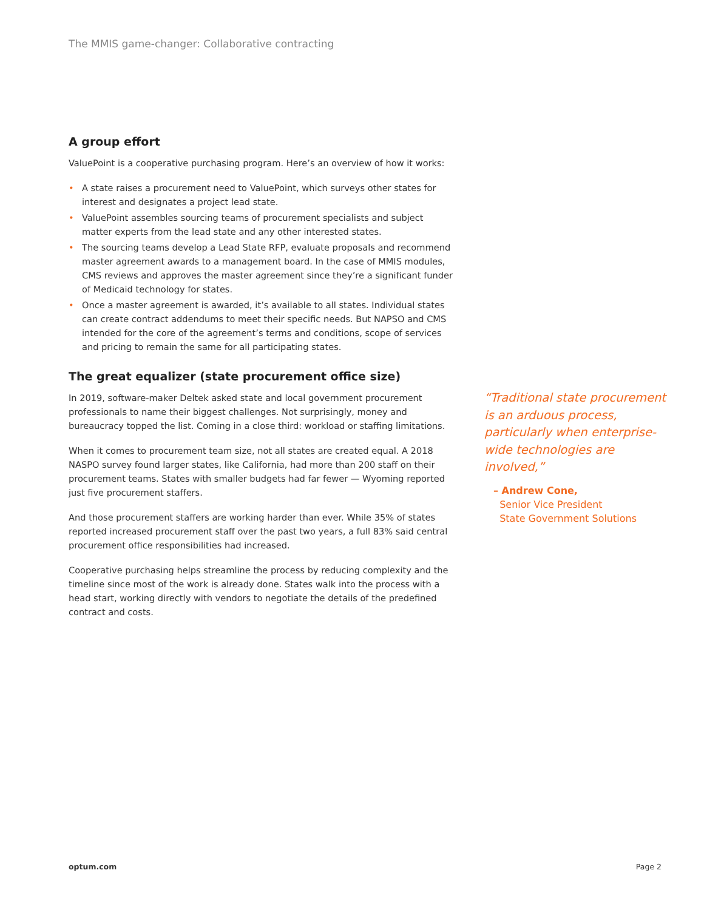The MMIS game-changer: Collaborative contracting
A group effort
ValuePoint is a cooperative purchasing program. Here’s an overview of how it works:
• A state raises a procurement need to ValuePoint, which surveys other states for interest and designates a project lead state.
• ValuePoint assembles sourcing teams of procurement specialists and subject matter experts from the lead state and any other interested states.
• The sourcing teams develop a Lead State RFP, evaluate proposals and recommend master agreement awards to a management board. In the case of MMIS modules, CMS reviews and approves the master agreement since they’re a significant funder of Medicaid technology for states.
• Once a master agreement is awarded, it’s available to all states. Individual states can create contract addendums to meet their specific needs. But NAPSO and CMS intended for the core of the agreement’s terms and conditions, scope of services and pricing to remain the same for all participating states.
The great equalizer (state procurement office size)
In 2019, software-maker Deltek asked state and local government procurement professionals to name their biggest challenges. Not surprisingly, money and bureaucracy topped the list. Coming in a close third: workload or staffing limitations.
When it comes to procurement team size, not all states are created equal. A 2018 NASPO survey found larger states, like California, had more than 200 staff on their procurement teams. States with smaller budgets had far fewer — Wyoming reported just five procurement staffers.
And those procurement staffers are working harder than ever. While 35% of states reported increased procurement staff over the past two years, a full 83% said central procurement office responsibilities had increased.
Cooperative purchasing helps streamline the process by reducing complexity and the timeline since most of the work is already done. States walk into the process with a head start, working directly with vendors to negotiate the details of the predefined contract and costs.
“Traditional state procurement is an arduous process, particularly when enterprise-wide technologies are involved,”
– Andrew Cone,
Senior Vice President
State Government Solutions
optum.com Page 2